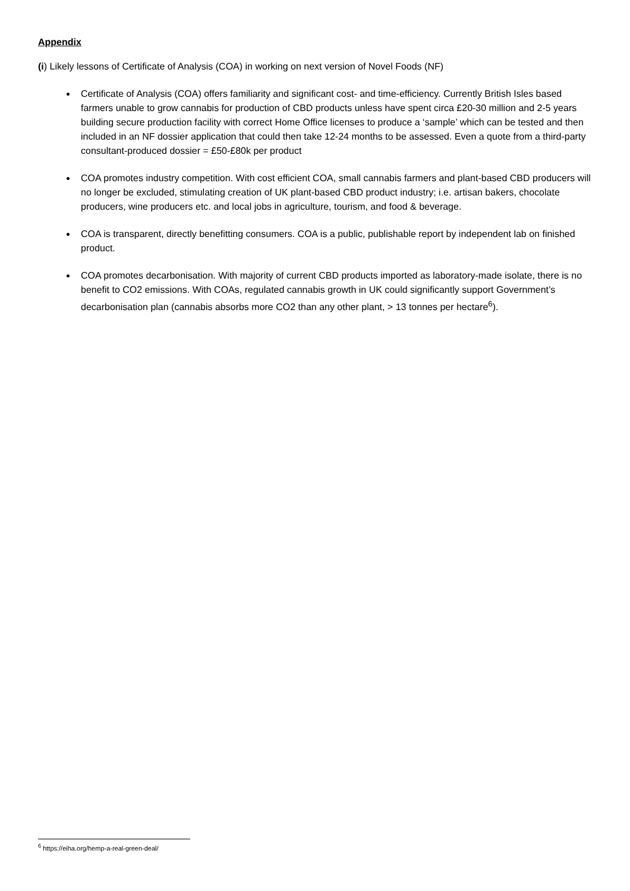Appendix
(i) Likely lessons of Certificate of Analysis (COA) in working on next version of Novel Foods (NF)
Certificate of Analysis (COA) offers familiarity and significant cost- and time-efficiency. Currently British Isles based farmers unable to grow cannabis for production of CBD products unless have spent circa £20-30 million and 2-5 years building secure production facility with correct Home Office licenses to produce a ‘sample’ which can be tested and then included in an NF dossier application that could then take 12-24 months to be assessed. Even a quote from a third-party consultant-produced dossier = £50-£80k per product
COA promotes industry competition. With cost efficient COA, small cannabis farmers and plant-based CBD producers will no longer be excluded, stimulating creation of UK plant-based CBD product industry; i.e. artisan bakers, chocolate producers, wine producers etc. and local jobs in agriculture, tourism, and food & beverage.
COA is transparent, directly benefitting consumers. COA is a public, publishable report by independent lab on finished product.
COA promotes decarbonisation. With majority of current CBD products imported as laboratory-made isolate, there is no benefit to CO2 emissions. With COAs, regulated cannabis growth in UK could significantly support Government’s decarbonisation plan (cannabis absorbs more CO2 than any other plant, > 13 tonnes per hectare<sup>6</sup>).
<sup>6</sup> https://eiha.org/hemp-a-real-green-deal/